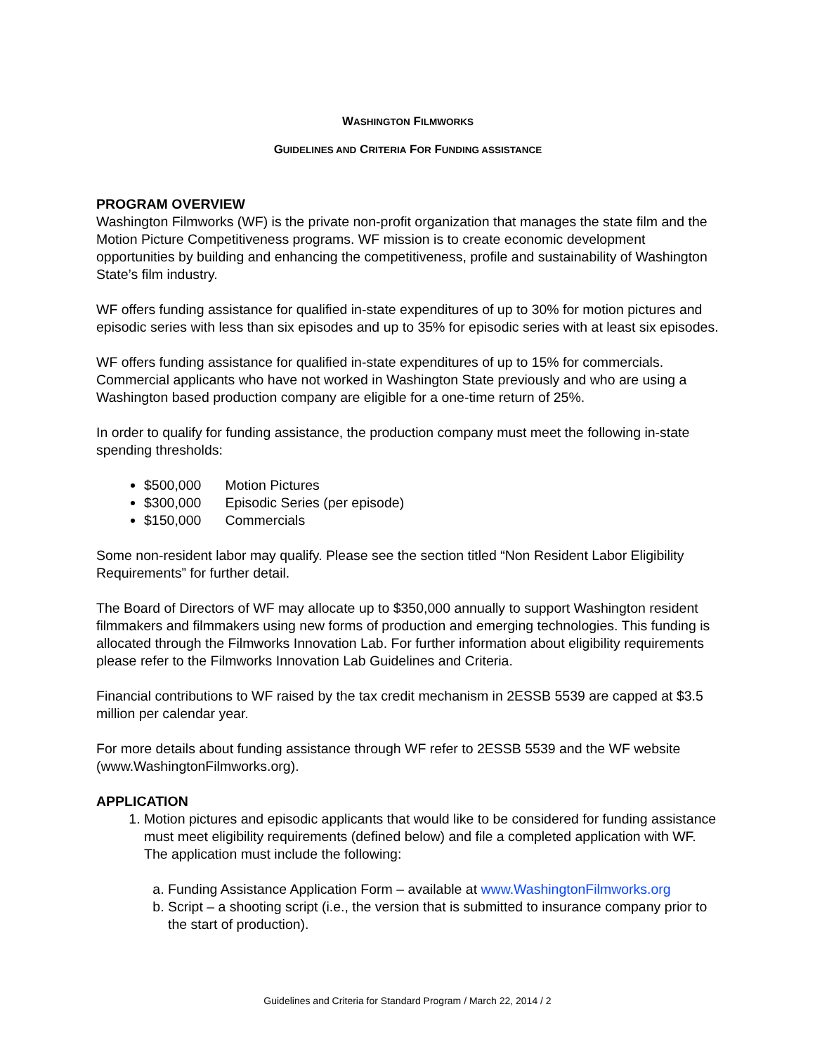WASHINGTON FILMWORKS
GUIDELINES AND CRITERIA FOR FUNDING ASSISTANCE
PROGRAM OVERVIEW
Washington Filmworks (WF) is the private non-profit organization that manages the state film and the Motion Picture Competitiveness programs. WF mission is to create economic development opportunities by building and enhancing the competitiveness, profile and sustainability of Washington State’s film industry.
WF offers funding assistance for qualified in-state expenditures of up to 30% for motion pictures and episodic series with less than six episodes and up to 35% for episodic series with at least six episodes.
WF offers funding assistance for qualified in-state expenditures of up to 15% for commercials. Commercial applicants who have not worked in Washington State previously and who are using a Washington based production company are eligible for a one-time return of 25%.
In order to qualify for funding assistance, the production company must meet the following in-state spending thresholds:
$500,000 Motion Pictures
$300,000 Episodic Series (per episode)
$150,000 Commercials
Some non-resident labor may qualify. Please see the section titled “Non Resident Labor Eligibility Requirements” for further detail.
The Board of Directors of WF may allocate up to $350,000 annually to support Washington resident filmmakers and filmmakers using new forms of production and emerging technologies. This funding is allocated through the Filmworks Innovation Lab. For further information about eligibility requirements please refer to the Filmworks Innovation Lab Guidelines and Criteria.
Financial contributions to WF raised by the tax credit mechanism in 2ESSB 5539 are capped at $3.5 million per calendar year.
For more details about funding assistance through WF refer to 2ESSB 5539 and the WF website (www.WashingtonFilmworks.org).
APPLICATION
1. Motion pictures and episodic applicants that would like to be considered for funding assistance must meet eligibility requirements (defined below) and file a completed application with WF. The application must include the following:
a. Funding Assistance Application Form – available at www.WashingtonFilmworks.org
b. Script – a shooting script (i.e., the version that is submitted to insurance company prior to the start of production).
Guidelines and Criteria for Standard Program / March 22, 2014 / 2